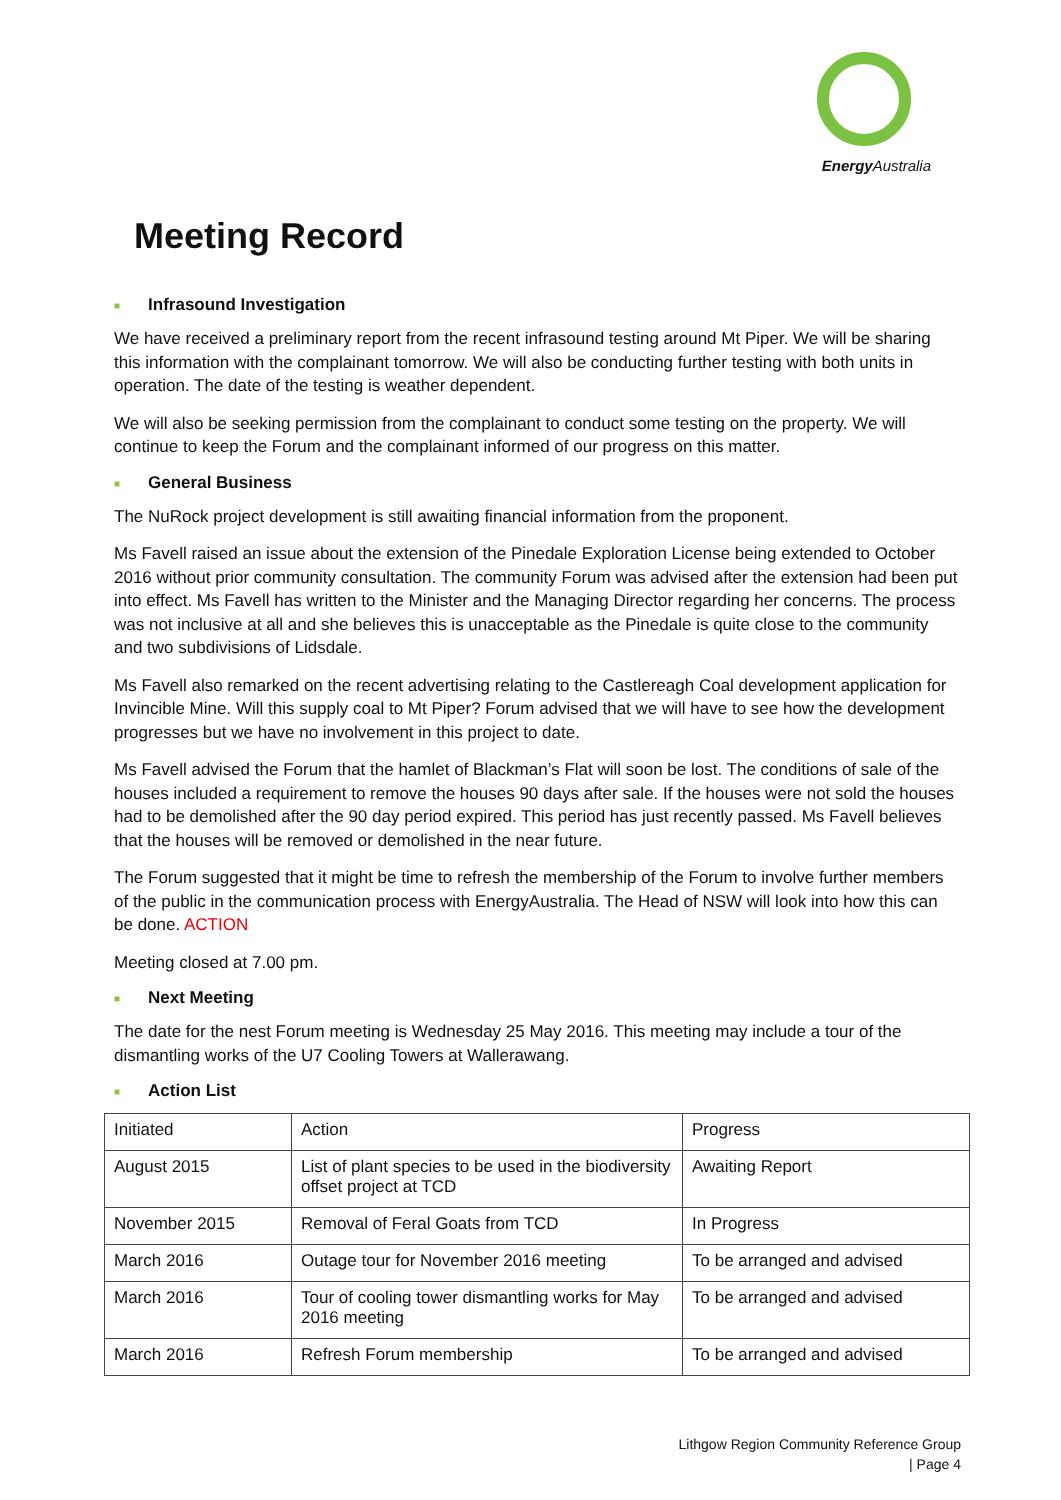Energy Australia
Meeting Record
■ Infrasound Investigation
We have received a preliminary report from the recent infrasound testing around Mt Piper. We will be sharing this information with the complainant tomorrow. We will also be conducting further testing with both units in operation. The date of the testing is weather dependent.
We will also be seeking permission from the complainant to conduct some testing on the property. We will continue to keep the Forum and the complainant informed of our progress on this matter.
■ General Business
The NuRock project development is still awaiting financial information from the proponent.
Ms Favell raised an issue about the extension of the Pinedale Exploration License being extended to October 2016 without prior community consultation. The community Forum was advised after the extension had been put into effect. Ms Favell has written to the Minister and the Managing Director regarding her concerns. The process was not inclusive at all and she believes this is unacceptable as the Pinedale is quite close to the community and two subdivisions of Lidsdale.
Ms Favell also remarked on the recent advertising relating to the Castlereagh Coal development application for Invincible Mine. Will this supply coal to Mt Piper? Forum advised that we will have to see how the development progresses but we have no involvement in this project to date.
Ms Favell advised the Forum that the hamlet of Blackman’s Flat will soon be lost. The conditions of sale of the houses included a requirement to remove the houses 90 days after sale. If the houses were not sold the houses had to be demolished after the 90 day period expired. This period has just recently passed. Ms Favell believes that the houses will be removed or demolished in the near future.
The Forum suggested that it might be time to refresh the membership of the Forum to involve further members of the public in the communication process with EnergyAustralia. The Head of NSW will look into how this can be done. ACTION
Meeting closed at 7.00 pm.
■ Next Meeting
The date for the nest Forum meeting is Wednesday 25 May 2016. This meeting may include a tour of the dismantling works of the U7 Cooling Towers at Wallerawang.
■ Action List
| Initiated | Action | Progress |
| August 2015 | List of plant species to be used in the biodiversity offset project at TCD | Awaiting Report |
| November 2015 | Removal of Feral Goats from TCD | In Progress |
| March 2016 | Outage tour for November 2016 meeting | To be arranged and advised |
| March 2016 | Tour of cooling tower dismantling works for May 2016 meeting | To be arranged and advised |
| March 2016 | Refresh Forum membership | To be arranged and advised |
Lithgow Region Community Reference Group
| Page 4